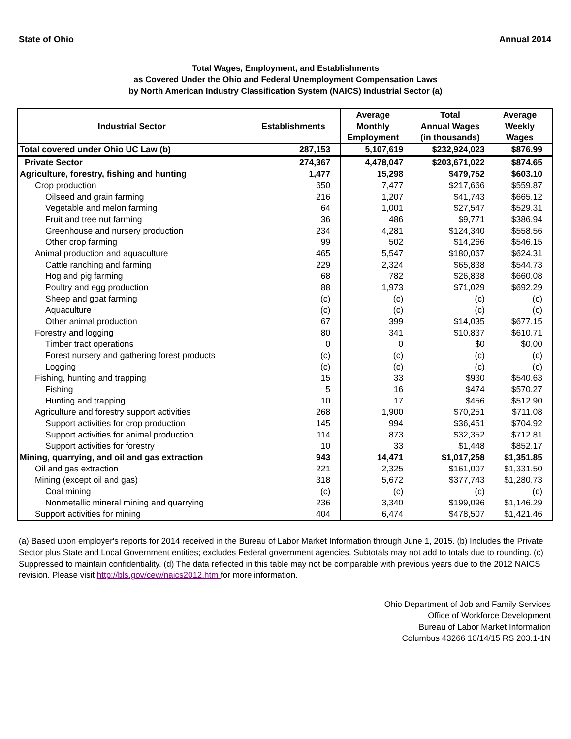State of Ohio Annual 2014
Total Wages, Employment, and Establishments
as Covered Under the Ohio and Federal Unemployment Compensation Laws
by North American Industry Classification System (NAICS) Industrial Sector (a)
| Industrial Sector | Establishments | Average Monthly Employment | Total Annual Wages (in thousands) | Average Weekly Wages |
| --- | --- | --- | --- | --- |
| Total covered under Ohio UC Law (b) | 287,153 | 5,107,619 | $232,924,023 | $876.99 |
| Private Sector | 274,367 | 4,478,047 | $203,671,022 | $874.65 |
| Agriculture, forestry, fishing and hunting | 1,477 | 15,298 | $479,752 | $603.10 |
| Crop production | 650 | 7,477 | $217,666 | $559.87 |
| Oilseed and grain farming | 216 | 1,207 | $41,743 | $665.12 |
| Vegetable and melon farming | 64 | 1,001 | $27,547 | $529.31 |
| Fruit and tree nut farming | 36 | 486 | $9,771 | $386.94 |
| Greenhouse and nursery production | 234 | 4,281 | $124,340 | $558.56 |
| Other crop farming | 99 | 502 | $14,266 | $546.15 |
| Animal production and aquaculture | 465 | 5,547 | $180,067 | $624.31 |
| Cattle ranching and farming | 229 | 2,324 | $65,838 | $544.73 |
| Hog and pig farming | 68 | 782 | $26,838 | $660.08 |
| Poultry and egg production | 88 | 1,973 | $71,029 | $692.29 |
| Sheep and goat farming | (c) | (c) | (c) | (c) |
| Aquaculture | (c) | (c) | (c) | (c) |
| Other animal production | 67 | 399 | $14,035 | $677.15 |
| Forestry and logging | 80 | 341 | $10,837 | $610.71 |
| Timber tract operations | 0 | 0 | $0 | $0.00 |
| Forest nursery and gathering forest products | (c) | (c) | (c) | (c) |
| Logging | (c) | (c) | (c) | (c) |
| Fishing, hunting and trapping | 15 | 33 | $930 | $540.63 |
| Fishing | 5 | 16 | $474 | $570.27 |
| Hunting and trapping | 10 | 17 | $456 | $512.90 |
| Agriculture and forestry support activities | 268 | 1,900 | $70,251 | $711.08 |
| Support activities for crop production | 145 | 994 | $36,451 | $704.92 |
| Support activities for animal production | 114 | 873 | $32,352 | $712.81 |
| Support activities for forestry | 10 | 33 | $1,448 | $852.17 |
| Mining, quarrying, and oil and gas extraction | 943 | 14,471 | $1,017,258 | $1,351.85 |
| Oil and gas extraction | 221 | 2,325 | $161,007 | $1,331.50 |
| Mining (except oil and gas) | 318 | 5,672 | $377,743 | $1,280.73 |
| Coal mining | (c) | (c) | (c) | (c) |
| Nonmetallic mineral mining and quarrying | 236 | 3,340 | $199,096 | $1,146.29 |
| Support activities for mining | 404 | 6,474 | $478,507 | $1,421.46 |
(a) Based upon employer's reports for 2014 received in the Bureau of Labor Market Information through June 1, 2015. (b) Includes the Private Sector plus State and Local Government entities; excludes Federal government agencies. Subtotals may not add to totals due to rounding. (c) Suppressed to maintain confidentiality. (d) The data reflected in this table may not be comparable with previous years due to the 2012 NAICS revision. Please visit http://bls.gov/cew/naics2012.htm for more information.
Ohio Department of Job and Family Services
Office of Workforce Development
Bureau of Labor Market Information
Columbus 43266 10/14/15 RS 203.1-1N